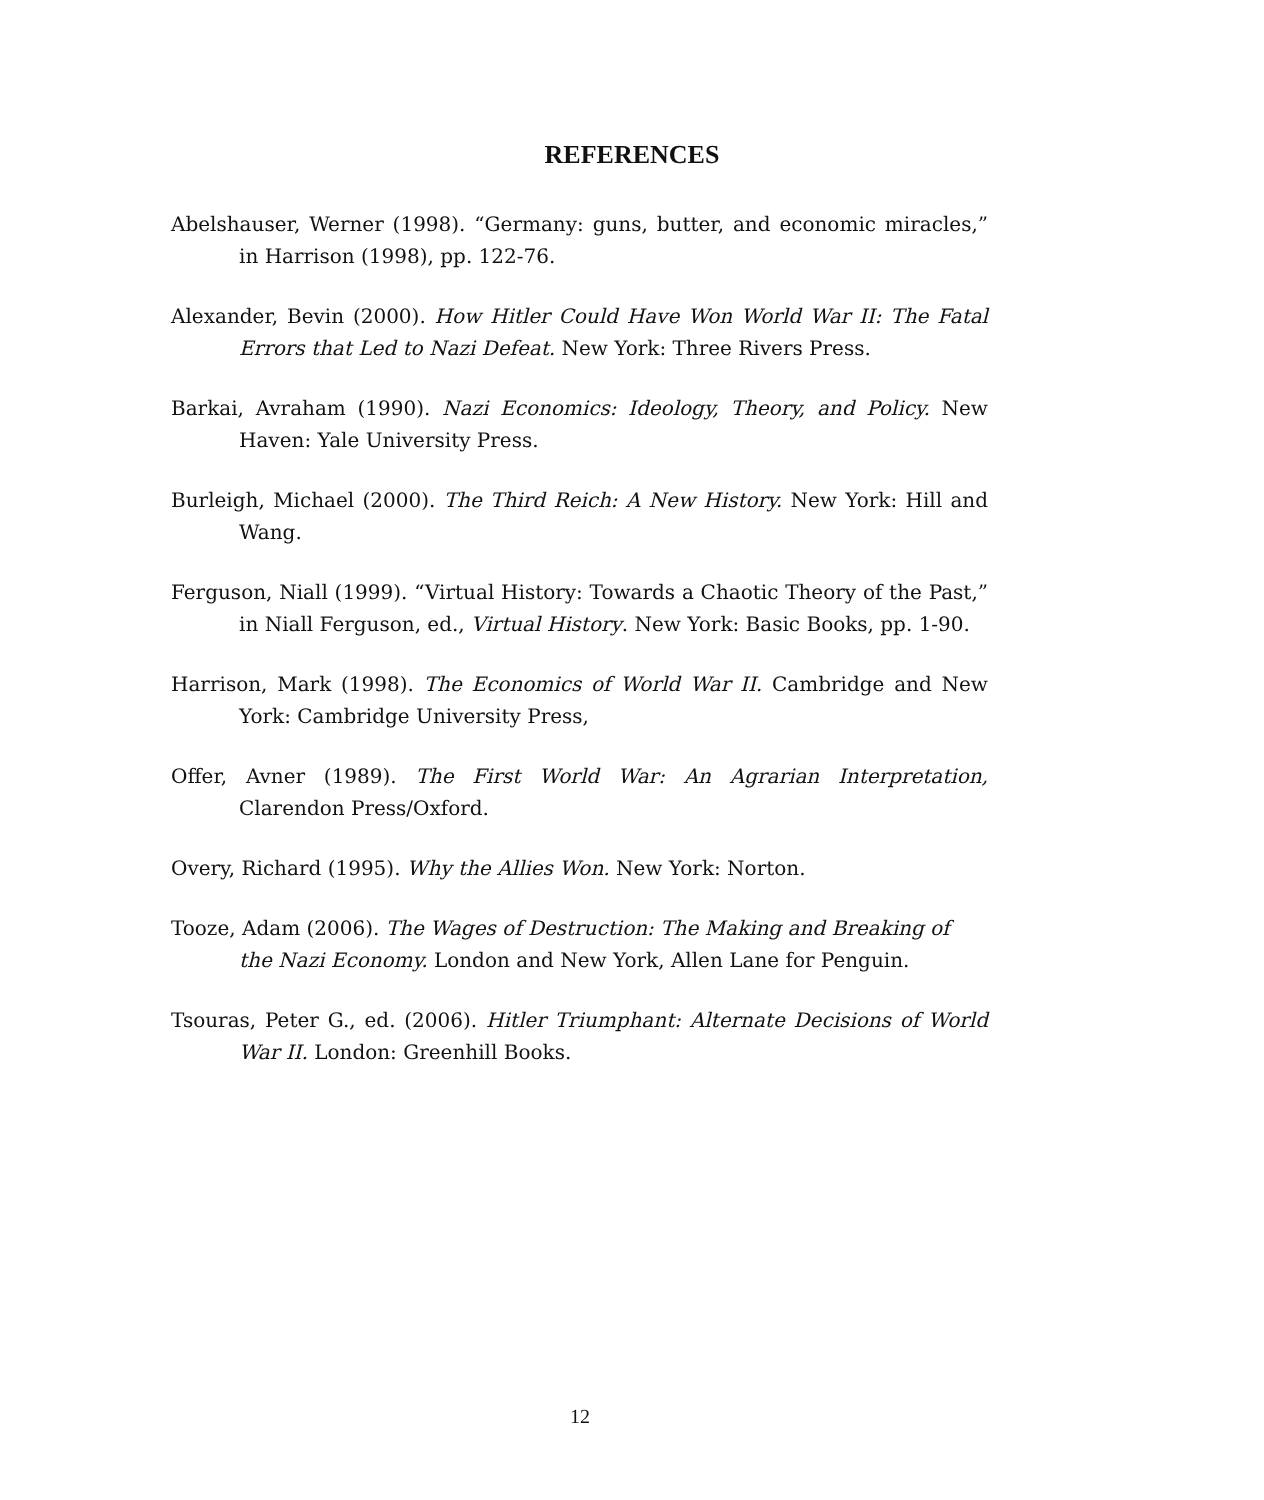REFERENCES
Abelshauser, Werner (1998). “Germany: guns, butter, and economic miracles,” in Harrison (1998), pp. 122-76.
Alexander, Bevin (2000). How Hitler Could Have Won World War II: The Fatal Errors that Led to Nazi Defeat. New York: Three Rivers Press.
Barkai, Avraham (1990). Nazi Economics: Ideology, Theory, and Policy. New Haven: Yale University Press.
Burleigh, Michael (2000). The Third Reich: A New History. New York: Hill and Wang.
Ferguson, Niall (1999). “Virtual History: Towards a Chaotic Theory of the Past,” in Niall Ferguson, ed., Virtual History. New York: Basic Books, pp. 1-90.
Harrison, Mark (1998). The Economics of World War II. Cambridge and New York: Cambridge University Press,
Offer, Avner (1989). The First World War: An Agrarian Interpretation, Clarendon Press/Oxford.
Overy, Richard (1995). Why the Allies Won. New York: Norton.
Tooze, Adam (2006). The Wages of Destruction: The Making and Breaking of the Nazi Economy. London and New York, Allen Lane for Penguin.
Tsouras, Peter G., ed. (2006). Hitler Triumphant: Alternate Decisions of World War II. London: Greenhill Books.
12